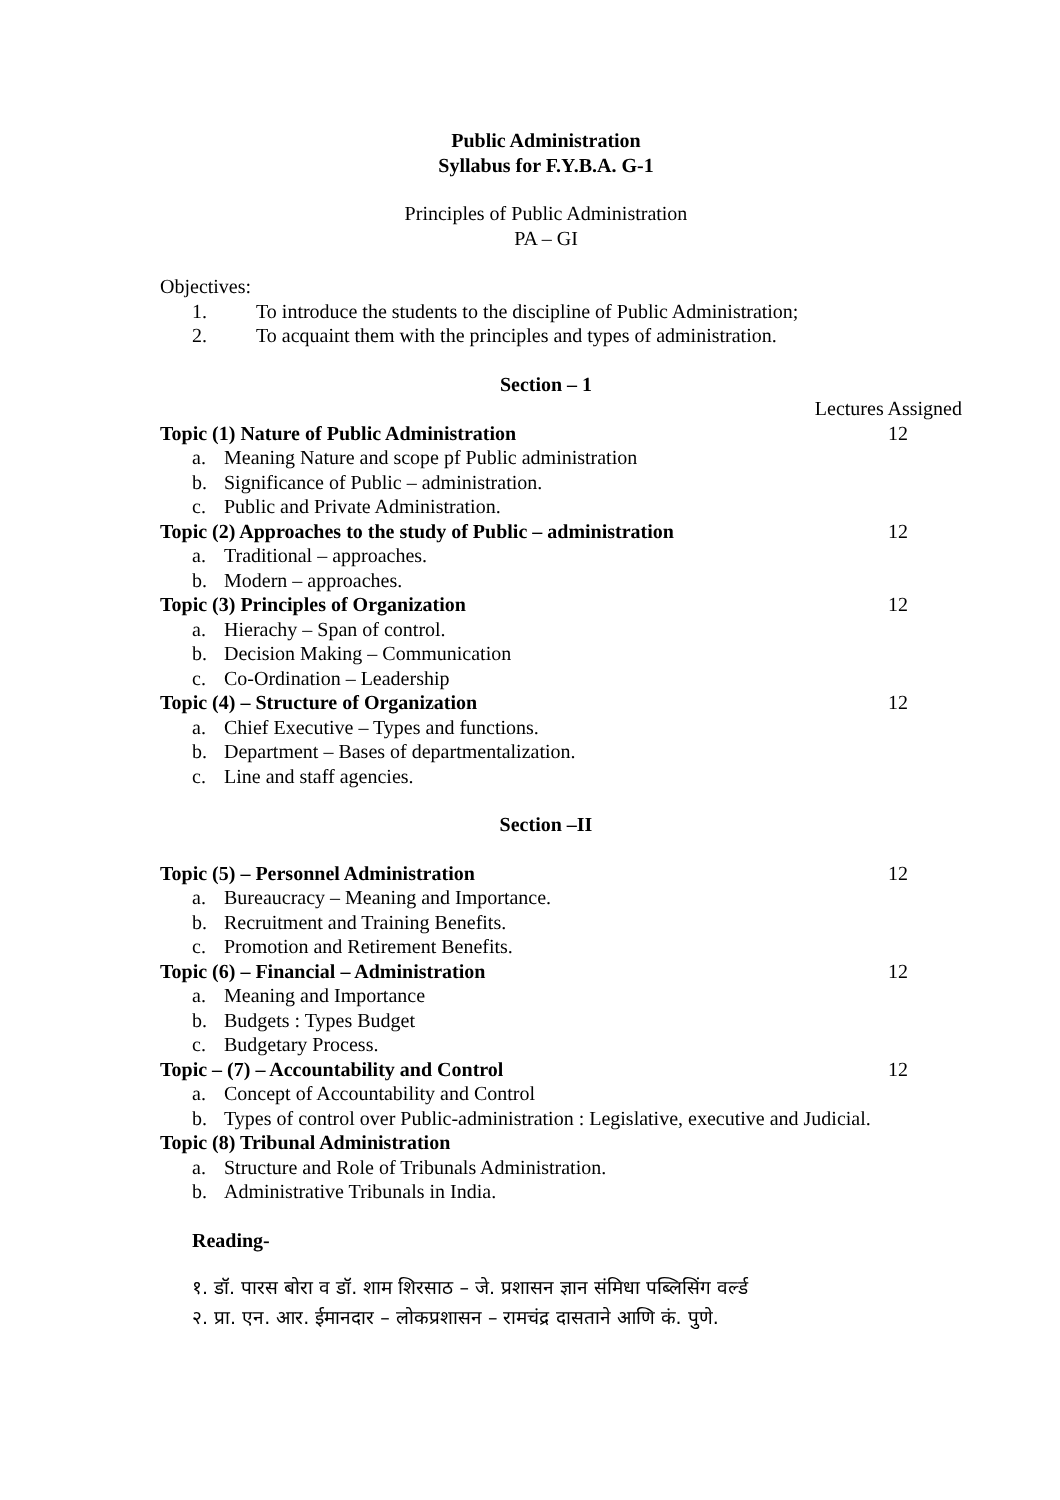Public Administration
Syllabus for F.Y.B.A. G-1
Principles of Public Administration
PA – GI
Objectives:
1. To introduce the students to the discipline of Public Administration;
2. To acquaint them with the principles and types of administration.
Section – 1
Lectures Assigned
Topic (1) Nature of Public Administration 12
a. Meaning Nature and scope pf Public administration
b. Significance of Public – administration.
c. Public and Private Administration.
Topic (2) Approaches to the study of Public – administration 12
a. Traditional – approaches.
b. Modern – approaches.
Topic (3) Principles of Organization 12
a. Hierachy – Span of control.
b. Decision Making – Communication
c. Co-Ordination – Leadership
Topic (4) – Structure of Organization 12
a. Chief Executive – Types and functions.
b. Department – Bases of departmentalization.
c. Line and staff agencies.
Section –II
Topic (5) – Personnel Administration 12
a. Bureaucracy – Meaning and Importance.
b. Recruitment and Training Benefits.
c. Promotion and Retirement Benefits.
Topic (6) – Financial – Administration 12
a. Meaning and Importance
b. Budgets : Types Budget
c. Budgetary Process.
Topic – (7) – Accountability and Control 12
a. Concept of Accountability and Control
b. Types of control over Public-administration : Legislative, executive and Judicial.
Topic (8) Tribunal Administration
a. Structure and Role of Tribunals Administration.
b. Administrative Tribunals in India.
Reading-
१. डॉ. पारस बोरा व डॉ. शाम शिरसाठ – जे. प्रशासन ज्ञान संमिधा पब्लिसिंग वर्ल्ड
२. प्रा. एन. आर. ईमानदार – लोकप्रशासन – रामचंद्र दासताने आणि कं. पुणे.